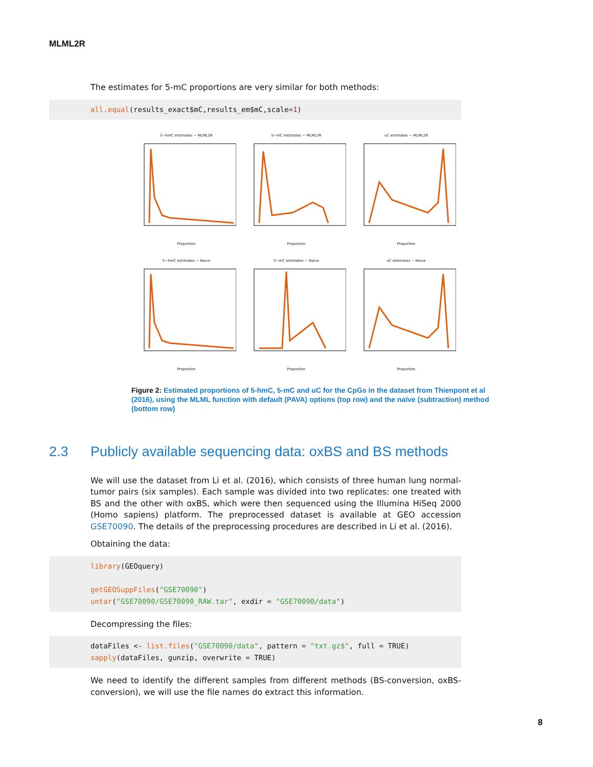MLML2R
The estimates for 5-mC proportions are very similar for both methods:
all.equal(results_exact$mC,results_em$mC,scale=1)
5−hmC estimates − MLML2RProportion
5−mC estimates − MLML2RProportion
uC estimates − MLML2RProportion
5−hmC estimates − NaiveProportion
5−mC estimates − NaiveProportion
uC estimates − NaiveProportion
Figure 2: Estimated proportions of 5-hmC, 5-mC and uC for the CpGs in the dataset from Thienpont et al (2016), using the MLML function with default (PAVA) options (top row) and the naïve (subtraction) method (bottom row)
2.3 Publicly available sequencing data: oxBS and BS methods
We will use the dataset from Li et al. (2016), which consists of three human lung normal-tumor pairs (six samples). Each sample was divided into two replicates: one treated with BS and the other with oxBS, which were then sequenced using the Illumina HiSeq 2000 (Homo sapiens) platform. The preprocessed dataset is available at GEO accession GSE70090. The details of the preprocessing procedures are described in Li et al. (2016).
Obtaining the data:
library(GEOquery)

getGEOSuppFiles("GSE70090")
untar("GSE70090/GSE70090_RAW.tar", exdir = "GSE70090/data")
Decompressing the files:
dataFiles <- list.files("GSE70090/data", pattern = "txt.gz$", full = TRUE)
sapply(dataFiles, gunzip, overwrite = TRUE)
We need to identify the different samples from different methods (BS-conversion, oxBS-conversion), we will use the file names do extract this information.
8